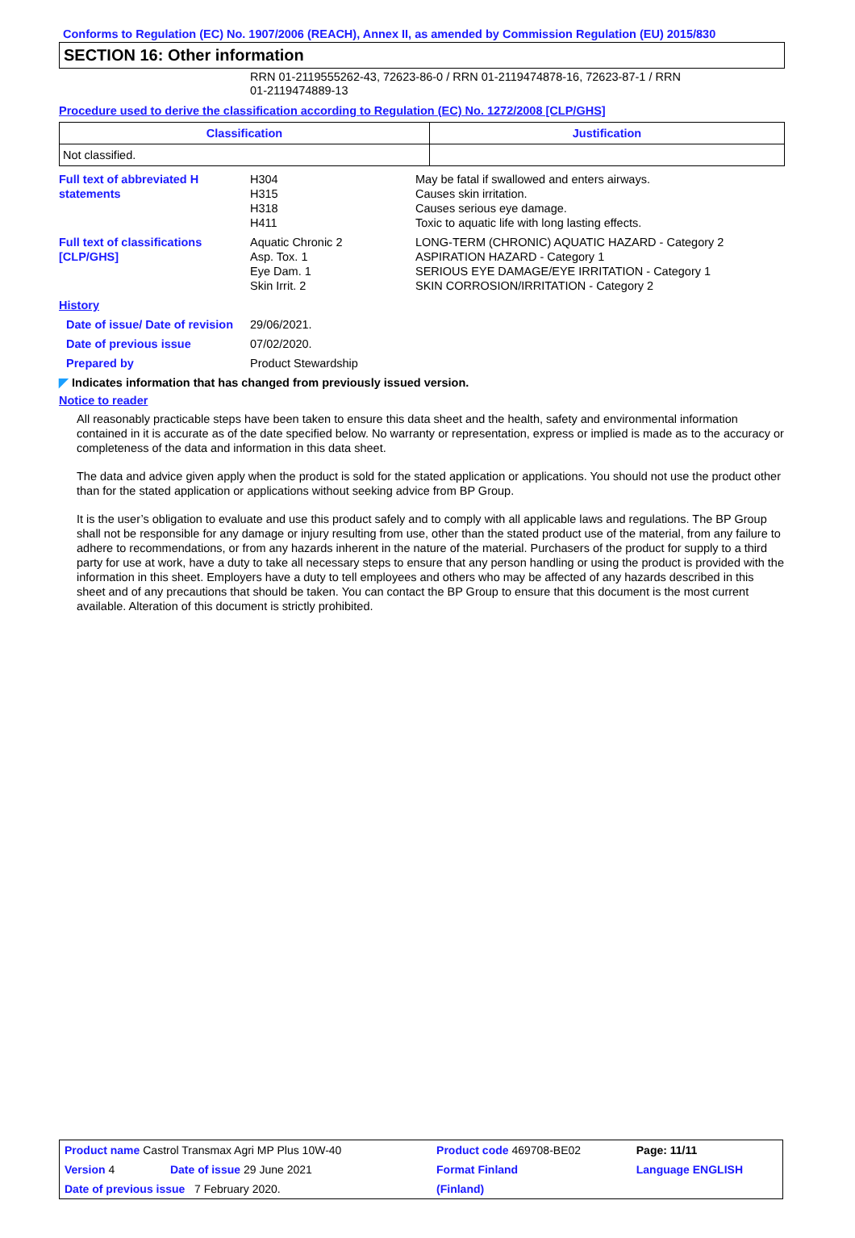Conforms to Regulation (EC) No. 1907/2006 (REACH), Annex II, as amended by Commission Regulation (EU) 2015/830
SECTION 16: Other information
RRN 01-2119555262-43, 72623-86-0 / RRN 01-2119474878-16, 72623-87-1 / RRN
01-2119474889-13
Procedure used to derive the classification according to Regulation (EC) No. 1272/2008 [CLP/GHS]
| Classification | Justification |
| --- | --- |
| Not classified. | |
| Full text of abbreviated H statements | H304 H315 H318 H411 | May be fatal if swallowed and enters airways. Causes skin irritation. Causes serious eye damage. Toxic to aquatic life with long lasting effects. |
| Full text of classifications [CLP/GHS] | Aquatic Chronic 2 Asp. Tox. 1 Eye Dam. 1 Skin Irrit. 2 | LONG-TERM (CHRONIC) AQUATIC HAZARD - Category 2 ASPIRATION HAZARD - Category 1 SERIOUS EYE DAMAGE/EYE IRRITATION - Category 1 SKIN CORROSION/IRRITATION - Category 2 |
| History | | |
| Date of issue/ Date of revision | 29/06/2021. | |
| Date of previous issue | 07/02/2020. | |
| Prepared by | Product Stewardship | |
◤ Indicates information that has changed from previously issued version.
Notice to reader
All reasonably practicable steps have been taken to ensure this data sheet and the health, safety and environmental information contained in it is accurate as of the date specified below. No warranty or representation, express or implied is made as to the accuracy or completeness of the data and information in this data sheet.
The data and advice given apply when the product is sold for the stated application or applications. You should not use the product other than for the stated application or applications without seeking advice from BP Group.
It is the user’s obligation to evaluate and use this product safely and to comply with all applicable laws and regulations. The BP Group shall not be responsible for any damage or injury resulting from use, other than the stated product use of the material, from any failure to adhere to recommendations, or from any hazards inherent in the nature of the material. Purchasers of the product for supply to a third party for use at work, have a duty to take all necessary steps to ensure that any person handling or using the product is provided with the information in this sheet. Employers have a duty to tell employees and others who may be affected of any hazards described in this sheet and of any precautions that should be taken. You can contact the BP Group to ensure that this document is the most current available. Alteration of this document is strictly prohibited.
| Product name Castrol Transmax Agri MP Plus 10W-40 | | Product code 469708-BE02 | Page: 11/11 |
| Version 4 | Date of issue 29 June 2021 | Format Finland | Language ENGLISH |
| Date of previous issue 7 February 2020. | | (Finland) | |